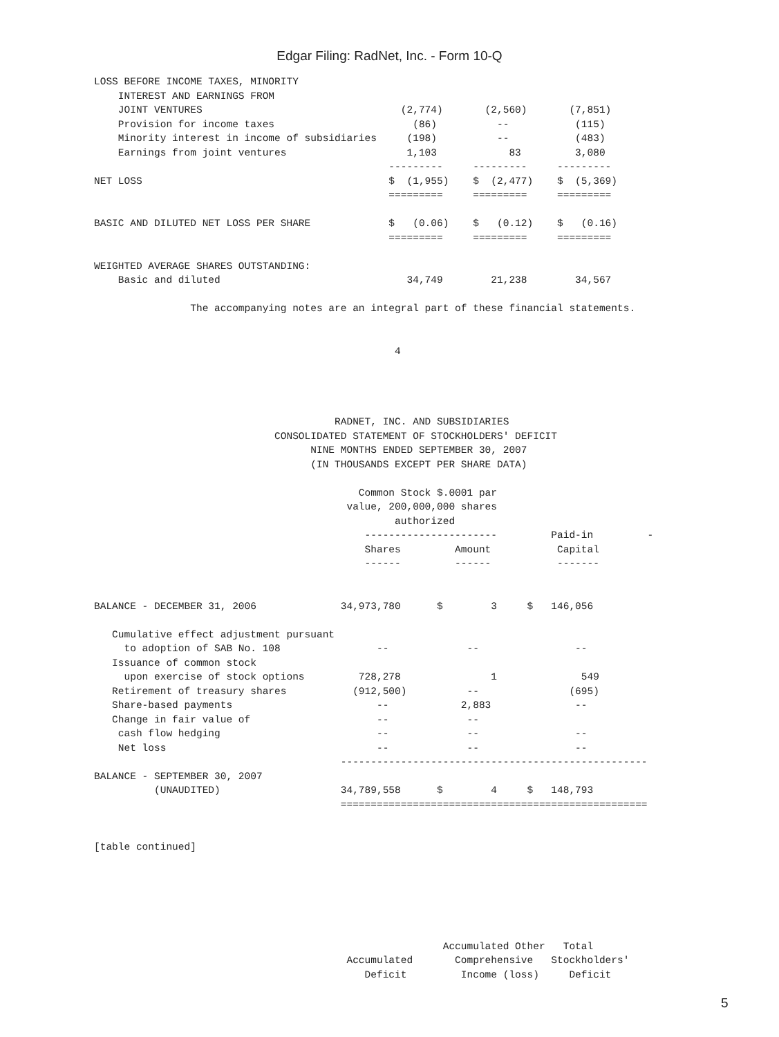Edgar Filing: RadNet, Inc. - Form 10-Q
LOSS BEFORE INCOME TAXES, MINORITY
    INTEREST AND EARNINGS FROM
    JOINT VENTURES                                 (2,774)       (2,560)       (7,851)
    Provision for income taxes                       (86)          --           (115)
    Minority interest in income of subsidiaries     (198)          --           (483)
    Earnings from joint ventures                    1,103            83         3,080
                                                 ---------     ---------     ---------
NET LOSS                                         $  (1,955)    $  (2,477)    $  (5,369)
                                                 =========     =========     =========

BASIC AND DILUTED NET LOSS PER SHARE             $   (0.06)    $   (0.12)    $   (0.16)
                                                 =========     =========     =========

WEIGHTED AVERAGE SHARES OUTSTANDING:
    Basic and diluted                               34,749        21,238        34,567

                The accompanying notes are an integral part of these financial statements.


                                                  4




                                        RADNET, INC. AND SUBSIDIARIES
                              CONSOLIDATED STATEMENT OF STOCKHOLDERS' DEFICIT
                                    NINE MONTHS ENDED SEPTEMBER 30, 2007
                                    (IN THOUSANDS EXCEPT PER SHARE DATA)

                                            Common Stock $.0001 par
                                          value, 200,000,000 shares
                                                  authorized
                                             ----------------------         Paid-in         -
                                             Shares         Amount           Capital
                                             ------         ------           -------


BALANCE - DECEMBER 31, 2006              34,973,780      $        3     $   146,056

   Cumulative effect adjustment pursuant
     to adoption of SAB No. 108                --             --                --
   Issuance of common stock
     upon exercise of stock options         728,278               1              549
   Retirement of treasury shares           (912,500)          --               (695)
   Share-based payments                        --            2,883              --
   Change in fair value of                     --             --
    cash flow hedging                          --             --                --
    Net loss                                   --             --                --
                                         ---------------------------------------------------
BALANCE - SEPTEMBER 30, 2007
          (UNAUDITED)                    34,789,558      $        4     $   148,793
                                         ===================================================


[table continued]






                                                          Accumulated Other   Total
                                          Accumulated       Comprehensive   Stockholders'
                                             Deficit         Income (loss)     Deficit
5